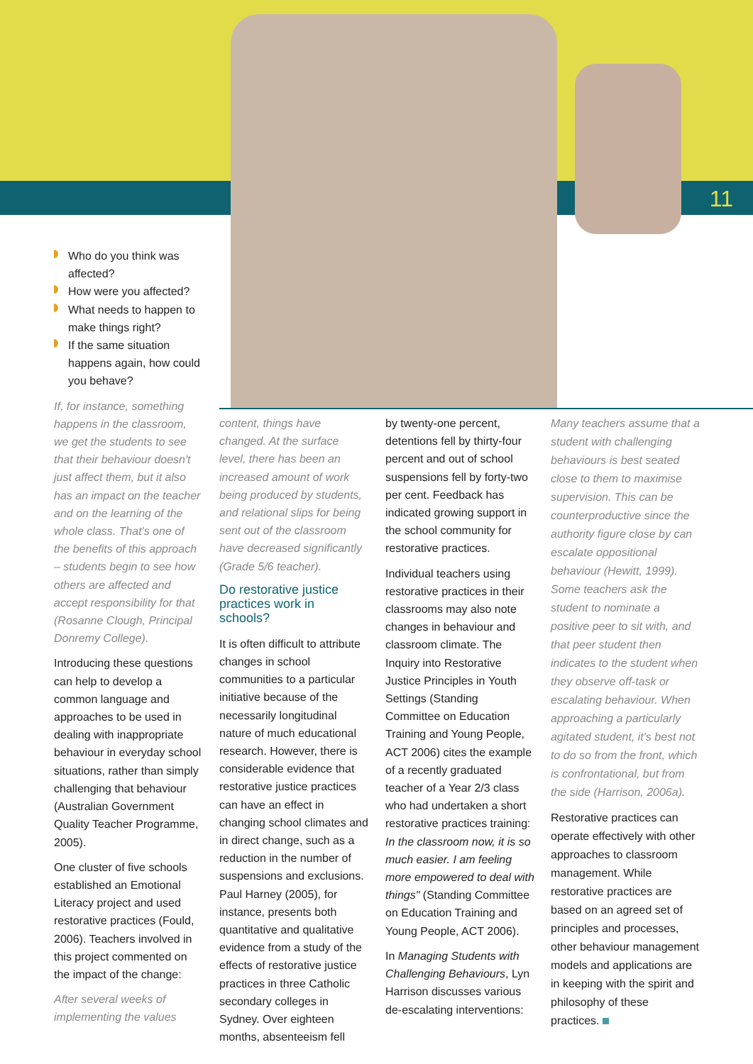11
Who do you think was affected?
How were you affected?
What needs to happen to make things right?
If the same situation happens again, how could you behave?
If, for instance, something happens in the classroom, we get the students to see that their behaviour doesn't just affect them, but it also has an impact on the teacher and on the learning of the whole class. That's one of the benefits of this approach – students begin to see how others are affected and accept responsibility for that (Rosanne Clough, Principal Donremy College).
Introducing these questions can help to develop a common language and approaches to be used in dealing with inappropriate behaviour in everyday school situations, rather than simply challenging that behaviour (Australian Government Quality Teacher Programme, 2005).
One cluster of five schools established an Emotional Literacy project and used restorative practices (Fould, 2006). Teachers involved in this project commented on the impact of the change:
After several weeks of implementing the values
content, things have changed. At the surface level, there has been an increased amount of work being produced by students, and relational slips for being sent out of the classroom have decreased significantly (Grade 5/6 teacher).
Do restorative justice practices work in schools?
It is often difficult to attribute changes in school communities to a particular initiative because of the necessarily longitudinal nature of much educational research. However, there is considerable evidence that restorative justice practices can have an effect in changing school climates and in direct change, such as a reduction in the number of suspensions and exclusions. Paul Harney (2005), for instance, presents both quantitative and qualitative evidence from a study of the effects of restorative justice practices in three Catholic secondary colleges in Sydney. Over eighteen months, absenteeism fell
by twenty-one percent, detentions fell by thirty-four percent and out of school suspensions fell by forty-two per cent. Feedback has indicated growing support in the school community for restorative practices.
Individual teachers using restorative practices in their classrooms may also note changes in behaviour and classroom climate. The Inquiry into Restorative Justice Principles in Youth Settings (Standing Committee on Education Training and Young People, ACT 2006) cites the example of a recently graduated teacher of a Year 2/3 class who had undertaken a short restorative practices training: In the classroom now, it is so much easier. I am feeling more empowered to deal with things" (Standing Committee on Education Training and Young People, ACT 2006).
In Managing Students with Challenging Behaviours, Lyn Harrison discusses various de-escalating interventions:
Many teachers assume that a student with challenging behaviours is best seated close to them to maximise supervision. This can be counterproductive since the authority figure close by can escalate oppositional behaviour (Hewitt, 1999). Some teachers ask the student to nominate a positive peer to sit with, and that peer student then indicates to the student when they observe off-task or escalating behaviour. When approaching a particularly agitated student, it's best not to do so from the front, which is confrontational, but from the side (Harrison, 2006a).
Restorative practices can operate effectively with other approaches to classroom management. While restorative practices are based on an agreed set of principles and processes, other behaviour management models and applications are in keeping with the spirit and philosophy of these practices.